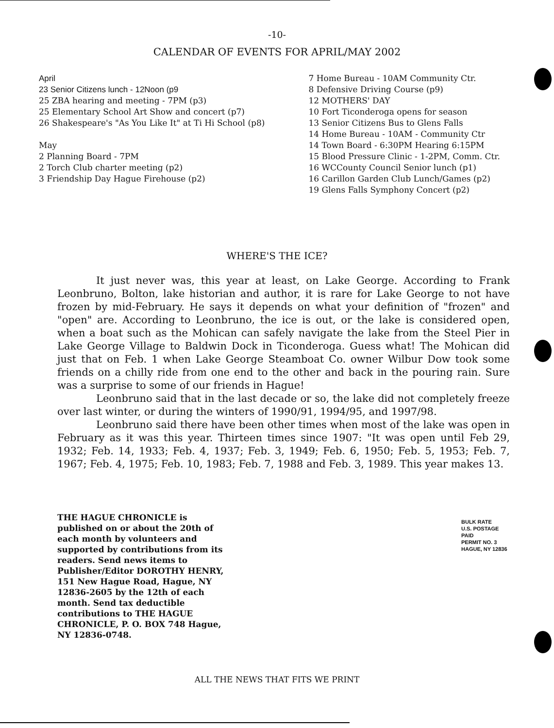-10-
CALENDAR OF EVENTS FOR APRIL/MAY 2002
April
23 Senior Citizens lunch - 12Noon (p9
25 ZBA hearing and meeting - 7PM (p3)
25 Elementary School Art Show and concert (p7)
26 Shakespeare's "As You Like It" at Ti Hi School (p8)
May
2 Planning Board - 7PM
2 Torch Club charter meeting (p2)
3 Friendship Day Hague Firehouse (p2)
7 Home Bureau - 10AM Community Ctr.
8 Defensive Driving Course (p9)
12 MOTHERS' DAY
10 Fort Ticonderoga opens for season
13 Senior Citizens Bus to Glens Falls
14 Home Bureau - 10AM - Community Ctr
14 Town Board - 6:30PM Hearing 6:15PM
15 Blood Pressure Clinic - 1-2PM, Comm. Ctr.
16 WCCounty Council Senior lunch (p1)
16 Carillon Garden Club Lunch/Games (p2)
19 Glens Falls Symphony Concert (p2)
WHERE'S THE ICE?
It just never was, this year at least, on Lake George. According to Frank Leonbruno, Bolton, lake historian and author, it is rare for Lake George to not have frozen by mid-February. He says it depends on what your definition of "frozen" and "open" are. According to Leonbruno, the ice is out, or the lake is considered open, when a boat such as the Mohican can safely navigate the lake from the Steel Pier in Lake George Village to Baldwin Dock in Ticonderoga. Guess what! The Mohican did just that on Feb. 1 when Lake George Steamboat Co. owner Wilbur Dow took some friends on a chilly ride from one end to the other and back in the pouring rain. Sure was a surprise to some of our friends in Hague!
Leonbruno said that in the last decade or so, the lake did not completely freeze over last winter, or during the winters of 1990/91, 1994/95, and 1997/98.
Leonbruno said there have been other times when most of the lake was open in February as it was this year. Thirteen times since 1907: "It was open until Feb 29, 1932; Feb. 14, 1933; Feb. 4, 1937; Feb. 3, 1949; Feb. 6, 1950; Feb. 5, 1953; Feb. 7, 1967; Feb. 4, 1975; Feb. 10, 1983; Feb. 7, 1988 and Feb. 3, 1989. This year makes 13.
THE HAGUE CHRONICLE is published on or about the 20th of each month by volunteers and supported by contributions from its readers. Send news items to Publisher/Editor DOROTHY HENRY, 151 New Hague Road, Hague, NY 12836-2605 by the 12th of each month. Send tax deductible contributions to THE HAGUE CHRONICLE, P. O. BOX 748 Hague, NY 12836-0748.
BULK RATE
U.S. POSTAGE
PAID
PERMIT NO. 3
HAGUE, NY 12836
ALL THE NEWS THAT FITS WE PRINT